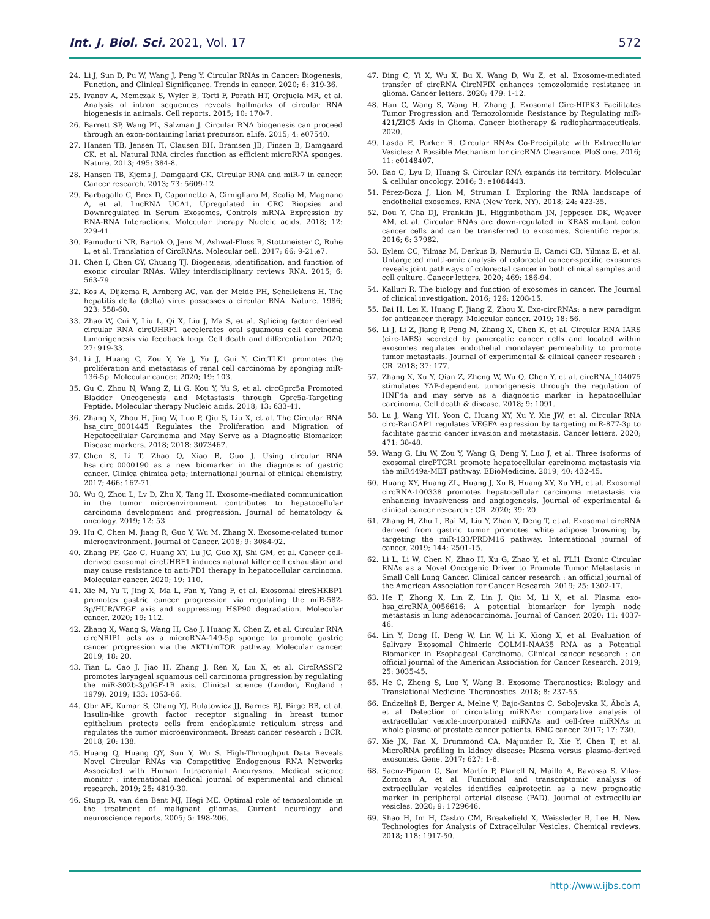Int. J. Biol. Sci. 2021, Vol. 17
572
24. Li J, Sun D, Pu W, Wang J, Peng Y. Circular RNAs in Cancer: Biogenesis, Function, and Clinical Significance. Trends in cancer. 2020; 6: 319-36.
25. Ivanov A, Memczak S, Wyler E, Torti F, Porath HT, Orejuela MR, et al. Analysis of intron sequences reveals hallmarks of circular RNA biogenesis in animals. Cell reports. 2015; 10: 170-7.
26. Barrett SP, Wang PL, Salzman J. Circular RNA biogenesis can proceed through an exon-containing lariat precursor. eLife. 2015; 4: e07540.
27. Hansen TB, Jensen TI, Clausen BH, Bramsen JB, Finsen B, Damgaard CK, et al. Natural RNA circles function as efficient microRNA sponges. Nature. 2013; 495: 384-8.
28. Hansen TB, Kjems J, Damgaard CK. Circular RNA and miR-7 in cancer. Cancer research. 2013; 73: 5609-12.
29. Barbagallo C, Brex D, Caponnetto A, Cirnigliaro M, Scalia M, Magnano A, et al. LncRNA UCA1, Upregulated in CRC Biopsies and Downregulated in Serum Exosomes, Controls mRNA Expression by RNA-RNA Interactions. Molecular therapy Nucleic acids. 2018; 12: 229-41.
30. Pamudurti NR, Bartok O, Jens M, Ashwal-Fluss R, Stottmeister C, Ruhe L, et al. Translation of CircRNAs. Molecular cell. 2017; 66: 9-21.e7.
31. Chen I, Chen CY, Chuang TJ. Biogenesis, identification, and function of exonic circular RNAs. Wiley interdisciplinary reviews RNA. 2015; 6: 563-79.
32. Kos A, Dijkema R, Arnberg AC, van der Meide PH, Schellekens H. The hepatitis delta (delta) virus possesses a circular RNA. Nature. 1986; 323: 558-60.
33. Zhao W, Cui Y, Liu L, Qi X, Liu J, Ma S, et al. Splicing factor derived circular RNA circUHRF1 accelerates oral squamous cell carcinoma tumorigenesis via feedback loop. Cell death and differentiation. 2020; 27: 919-33.
34. Li J, Huang C, Zou Y, Ye J, Yu J, Gui Y. CircTLK1 promotes the proliferation and metastasis of renal cell carcinoma by sponging miR-136-5p. Molecular cancer. 2020; 19: 103.
35. Gu C, Zhou N, Wang Z, Li G, Kou Y, Yu S, et al. circGprc5a Promoted Bladder Oncogenesis and Metastasis through Gprc5a-Targeting Peptide. Molecular therapy Nucleic acids. 2018; 13: 633-41.
36. Zhang X, Zhou H, Jing W, Luo P, Qiu S, Liu X, et al. The Circular RNA hsa_circ_0001445 Regulates the Proliferation and Migration of Hepatocellular Carcinoma and May Serve as a Diagnostic Biomarker. Disease markers. 2018; 2018: 3073467.
37. Chen S, Li T, Zhao Q, Xiao B, Guo J. Using circular RNA hsa_circ_0000190 as a new biomarker in the diagnosis of gastric cancer. Clinica chimica acta; international journal of clinical chemistry. 2017; 466: 167-71.
38. Wu Q, Zhou L, Lv D, Zhu X, Tang H. Exosome-mediated communication in the tumor microenvironment contributes to hepatocellular carcinoma development and progression. Journal of hematology & oncology. 2019; 12: 53.
39. Hu C, Chen M, Jiang R, Guo Y, Wu M, Zhang X. Exosome-related tumor microenvironment. Journal of Cancer. 2018; 9: 3084-92.
40. Zhang PF, Gao C, Huang XY, Lu JC, Guo XJ, Shi GM, et al. Cancer cell-derived exosomal circUHRF1 induces natural killer cell exhaustion and may cause resistance to anti-PD1 therapy in hepatocellular carcinoma. Molecular cancer. 2020; 19: 110.
41. Xie M, Yu T, Jing X, Ma L, Fan Y, Yang F, et al. Exosomal circSHKBP1 promotes gastric cancer progression via regulating the miR-582-3p/HUR/VEGF axis and suppressing HSP90 degradation. Molecular cancer. 2020; 19: 112.
42. Zhang X, Wang S, Wang H, Cao J, Huang X, Chen Z, et al. Circular RNA circNRIP1 acts as a microRNA-149-5p sponge to promote gastric cancer progression via the AKT1/mTOR pathway. Molecular cancer. 2019; 18: 20.
43. Tian L, Cao J, Jiao H, Zhang J, Ren X, Liu X, et al. CircRASSF2 promotes laryngeal squamous cell carcinoma progression by regulating the miR-302b-3p/IGF-1R axis. Clinical science (London, England : 1979). 2019; 133: 1053-66.
44. Obr AE, Kumar S, Chang YJ, Bulatowicz JJ, Barnes BJ, Birge RB, et al. Insulin-like growth factor receptor signaling in breast tumor epithelium protects cells from endoplasmic reticulum stress and regulates the tumor microenvironment. Breast cancer research : BCR. 2018; 20: 138.
45. Huang Q, Huang QY, Sun Y, Wu S. High-Throughput Data Reveals Novel Circular RNAs via Competitive Endogenous RNA Networks Associated with Human Intracranial Aneurysms. Medical science monitor : international medical journal of experimental and clinical research. 2019; 25: 4819-30.
46. Stupp R, van den Bent MJ, Hegi ME. Optimal role of temozolomide in the treatment of malignant gliomas. Current neurology and neuroscience reports. 2005; 5: 198-206.
47. Ding C, Yi X, Wu X, Bu X, Wang D, Wu Z, et al. Exosome-mediated transfer of circRNA CircNFIX enhances temozolomide resistance in glioma. Cancer letters. 2020; 479: 1-12.
48. Han C, Wang S, Wang H, Zhang J. Exosomal Circ-HIPK3 Facilitates Tumor Progression and Temozolomide Resistance by Regulating miR-421/ZIC5 Axis in Glioma. Cancer biotherapy & radiopharmaceuticals. 2020.
49. Lasda E, Parker R. Circular RNAs Co-Precipitate with Extracellular Vesicles: A Possible Mechanism for circRNA Clearance. PloS one. 2016; 11: e0148407.
50. Bao C, Lyu D, Huang S. Circular RNA expands its territory. Molecular & cellular oncology. 2016; 3: e1084443.
51. Pérez-Boza J, Lion M, Struman I. Exploring the RNA landscape of endothelial exosomes. RNA (New York, NY). 2018; 24: 423-35.
52. Dou Y, Cha DJ, Franklin JL, Higginbotham JN, Jeppesen DK, Weaver AM, et al. Circular RNAs are down-regulated in KRAS mutant colon cancer cells and can be transferred to exosomes. Scientific reports. 2016; 6: 37982.
53. Eylem CC, Yilmaz M, Derkus B, Nemutlu E, Camci CB, Yilmaz E, et al. Untargeted multi-omic analysis of colorectal cancer-specific exosomes reveals joint pathways of colorectal cancer in both clinical samples and cell culture. Cancer letters. 2020; 469: 186-94.
54. Kalluri R. The biology and function of exosomes in cancer. The Journal of clinical investigation. 2016; 126: 1208-15.
55. Bai H, Lei K, Huang F, Jiang Z, Zhou X. Exo-circRNAs: a new paradigm for anticancer therapy. Molecular cancer. 2019; 18: 56.
56. Li J, Li Z, Jiang P, Peng M, Zhang X, Chen K, et al. Circular RNA IARS (circ-IARS) secreted by pancreatic cancer cells and located within exosomes regulates endothelial monolayer permeability to promote tumor metastasis. Journal of experimental & clinical cancer research : CR. 2018; 37: 177.
57. Zhang X, Xu Y, Qian Z, Zheng W, Wu Q, Chen Y, et al. circRNA_104075 stimulates YAP-dependent tumorigenesis through the regulation of HNF4a and may serve as a diagnostic marker in hepatocellular carcinoma. Cell death & disease. 2018; 9: 1091.
58. Lu J, Wang YH, Yoon C, Huang XY, Xu Y, Xie JW, et al. Circular RNA circ-RanGAP1 regulates VEGFA expression by targeting miR-877-3p to facilitate gastric cancer invasion and metastasis. Cancer letters. 2020; 471: 38-48.
59. Wang G, Liu W, Zou Y, Wang G, Deng Y, Luo J, et al. Three isoforms of exosomal circPTGR1 promote hepatocellular carcinoma metastasis via the miR449a-MET pathway. EBioMedicine. 2019; 40: 432-45.
60. Huang XY, Huang ZL, Huang J, Xu B, Huang XY, Xu YH, et al. Exosomal circRNA-100338 promotes hepatocellular carcinoma metastasis via enhancing invasiveness and angiogenesis. Journal of experimental & clinical cancer research : CR. 2020; 39: 20.
61. Zhang H, Zhu L, Bai M, Liu Y, Zhan Y, Deng T, et al. Exosomal circRNA derived from gastric tumor promotes white adipose browning by targeting the miR-133/PRDM16 pathway. International journal of cancer. 2019; 144: 2501-15.
62. Li L, Li W, Chen N, Zhao H, Xu G, Zhao Y, et al. FLI1 Exonic Circular RNAs as a Novel Oncogenic Driver to Promote Tumor Metastasis in Small Cell Lung Cancer. Clinical cancer research : an official journal of the American Association for Cancer Research. 2019; 25: 1302-17.
63. He F, Zhong X, Lin Z, Lin J, Qiu M, Li X, et al. Plasma exo-hsa_circRNA_0056616: A potential biomarker for lymph node metastasis in lung adenocarcinoma. Journal of Cancer. 2020; 11: 4037-46.
64. Lin Y, Dong H, Deng W, Lin W, Li K, Xiong X, et al. Evaluation of Salivary Exosomal Chimeric GOLM1-NAA35 RNA as a Potential Biomarker in Esophageal Carcinoma. Clinical cancer research : an official journal of the American Association for Cancer Research. 2019; 25: 3035-45.
65. He C, Zheng S, Luo Y, Wang B. Exosome Theranostics: Biology and Translational Medicine. Theranostics. 2018; 8: 237-55.
66. Endzeliņš E, Berger A, Melne V, Bajo-Santos C, Soboļevska K, Ābols A, et al. Detection of circulating miRNAs: comparative analysis of extracellular vesicle-incorporated miRNAs and cell-free miRNAs in whole plasma of prostate cancer patients. BMC cancer. 2017; 17: 730.
67. Xie JX, Fan X, Drummond CA, Majumder R, Xie Y, Chen T, et al. MicroRNA profiling in kidney disease: Plasma versus plasma-derived exosomes. Gene. 2017; 627: 1-8.
68. Saenz-Pipaon G, San Martín P, Planell N, Maillo A, Ravassa S, Vilas-Zornoza A, et al. Functional and transcriptomic analysis of extracellular vesicles identifies calprotectin as a new prognostic marker in peripheral arterial disease (PAD). Journal of extracellular vesicles. 2020; 9: 1729646.
69. Shao H, Im H, Castro CM, Breakefield X, Weissleder R, Lee H. New Technologies for Analysis of Extracellular Vesicles. Chemical reviews. 2018; 118: 1917-50.
http://www.ijbs.com